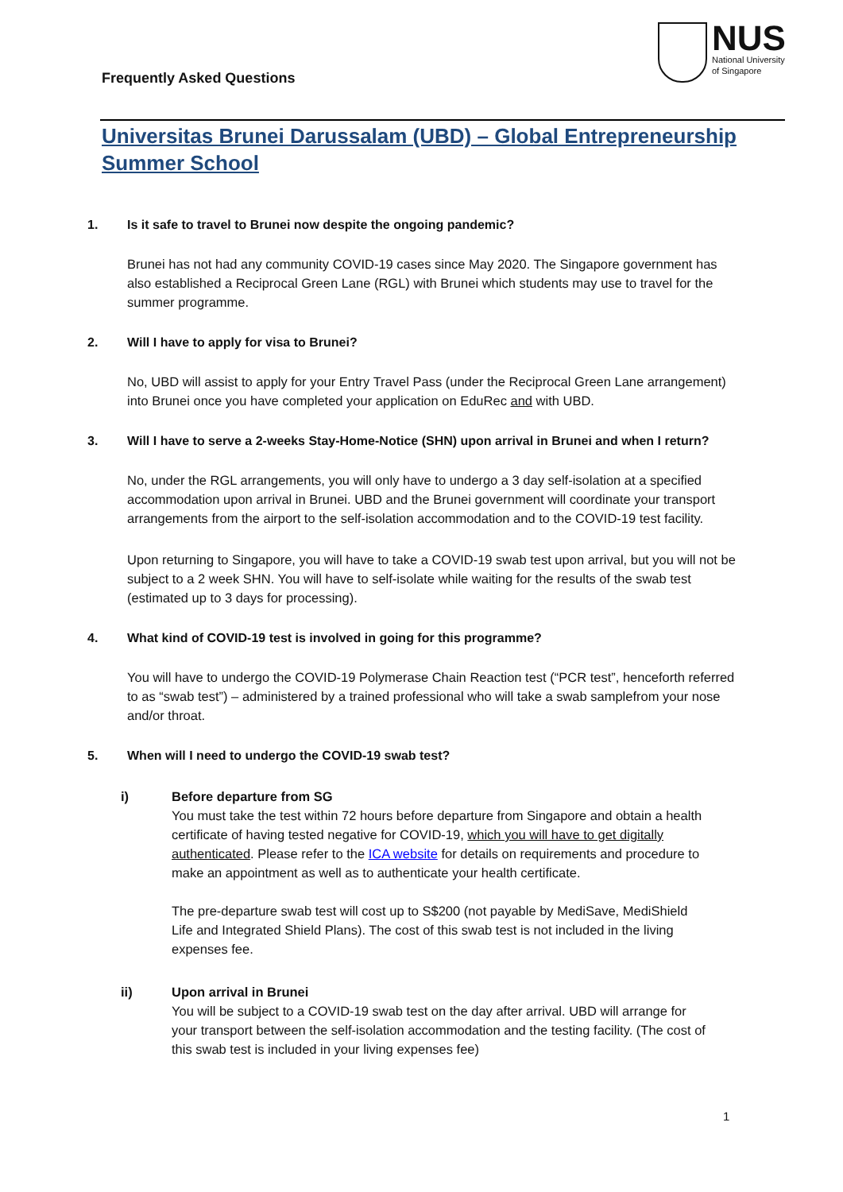Frequently Asked Questions
NUS
National University
of Singapore
Universitas Brunei Darussalam (UBD) – Global Entrepreneurship Summer School
1. Is it safe to travel to Brunei now despite the ongoing pandemic?
Brunei has not had any community COVID-19 cases since May 2020. The Singapore government has also established a Reciprocal Green Lane (RGL) with Brunei which students may use to travel for the summer programme.
2. Will I have to apply for visa to Brunei?
No, UBD will assist to apply for your Entry Travel Pass (under the Reciprocal Green Lane arrangement) into Brunei once you have completed your application on EduRec and with UBD.
3. Will I have to serve a 2-weeks Stay-Home-Notice (SHN) upon arrival in Brunei and when I return?
No, under the RGL arrangements, you will only have to undergo a 3 day self-isolation at a specified accommodation upon arrival in Brunei. UBD and the Brunei government will coordinate your transport arrangements from the airport to the self-isolation accommodation and to the COVID-19 test facility.
Upon returning to Singapore, you will have to take a COVID-19 swab test upon arrival, but you will not be subject to a 2 week SHN. You will have to self-isolate while waiting for the results of the swab test (estimated up to 3 days for processing).
4. What kind of COVID-19 test is involved in going for this programme?
You will have to undergo the COVID-19 Polymerase Chain Reaction test (“PCR test”, henceforth referred to as “swab test”) – administered by a trained professional who will take a swab samplefrom your nose and/or throat.
5. When will I need to undergo the COVID-19 swab test?
i) Before departure from SG
You must take the test within 72 hours before departure from Singapore and obtain a health certificate of having tested negative for COVID-19, which you will have to get digitally authenticated. Please refer to the ICA website for details on requirements and procedure to make an appointment as well as to authenticate your health certificate.
The pre-departure swab test will cost up to S$200 (not payable by MediSave, MediShield Life and Integrated Shield Plans). The cost of this swab test is not included in the living expenses fee.
ii) Upon arrival in Brunei
You will be subject to a COVID-19 swab test on the day after arrival. UBD will arrange for your transport between the self-isolation accommodation and the testing facility. (The cost of this swab test is included in your living expenses fee)
1